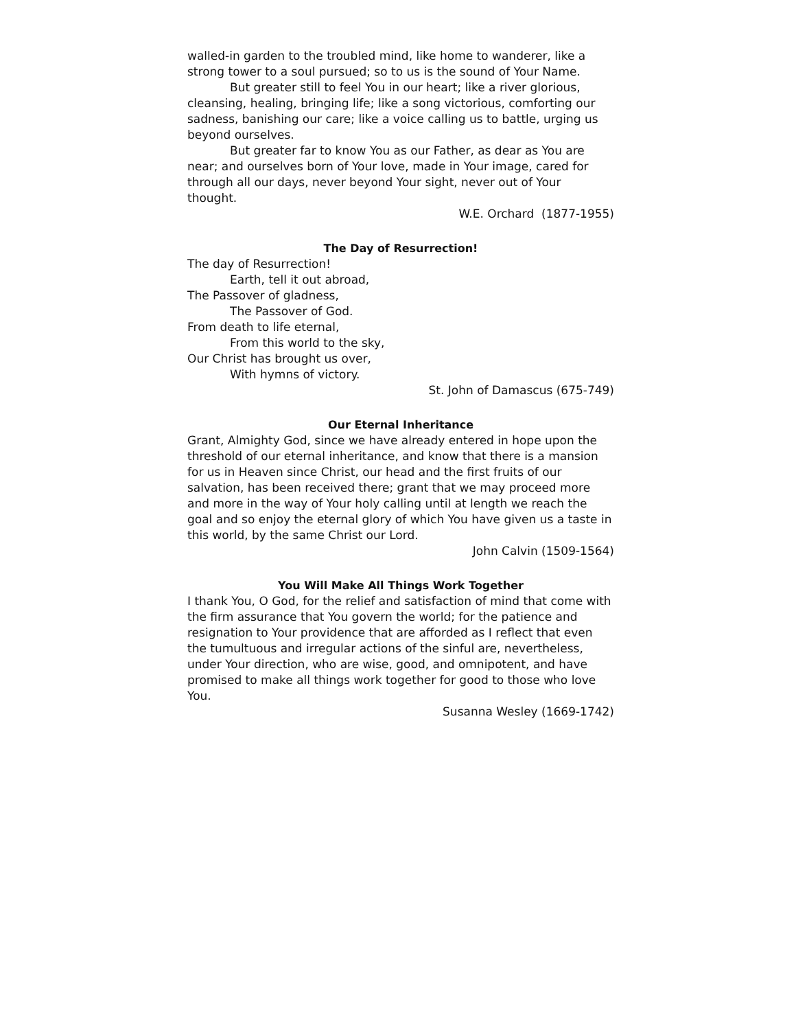walled-in garden to the troubled mind, like home to wanderer, like a strong tower to a soul pursued; so to us is the sound of Your Name.
But greater still to feel You in our heart; like a river glorious, cleansing, healing, bringing life; like a song victorious, comforting our sadness, banishing our care; like a voice calling us to battle, urging us beyond ourselves.
But greater far to know You as our Father, as dear as You are near; and ourselves born of Your love, made in Your image, cared for through all our days, never beyond Your sight, never out of Your thought.
W.E. Orchard (1877-1955)
The Day of Resurrection!
The day of Resurrection!
Earth, tell it out abroad,
The Passover of gladness,
The Passover of God.
From death to life eternal,
From this world to the sky,
Our Christ has brought us over,
With hymns of victory.
St. John of Damascus (675-749)
Our Eternal Inheritance
Grant, Almighty God, since we have already entered in hope upon the threshold of our eternal inheritance, and know that there is a mansion for us in Heaven since Christ, our head and the first fruits of our salvation, has been received there; grant that we may proceed more and more in the way of Your holy calling until at length we reach the goal and so enjoy the eternal glory of which You have given us a taste in this world, by the same Christ our Lord.
John Calvin (1509-1564)
You Will Make All Things Work Together
I thank You, O God, for the relief and satisfaction of mind that come with the firm assurance that You govern the world; for the patience and resignation to Your providence that are afforded as I reflect that even the tumultuous and irregular actions of the sinful are, nevertheless, under Your direction, who are wise, good, and omnipotent, and have promised to make all things work together for good to those who love You.
Susanna Wesley (1669-1742)